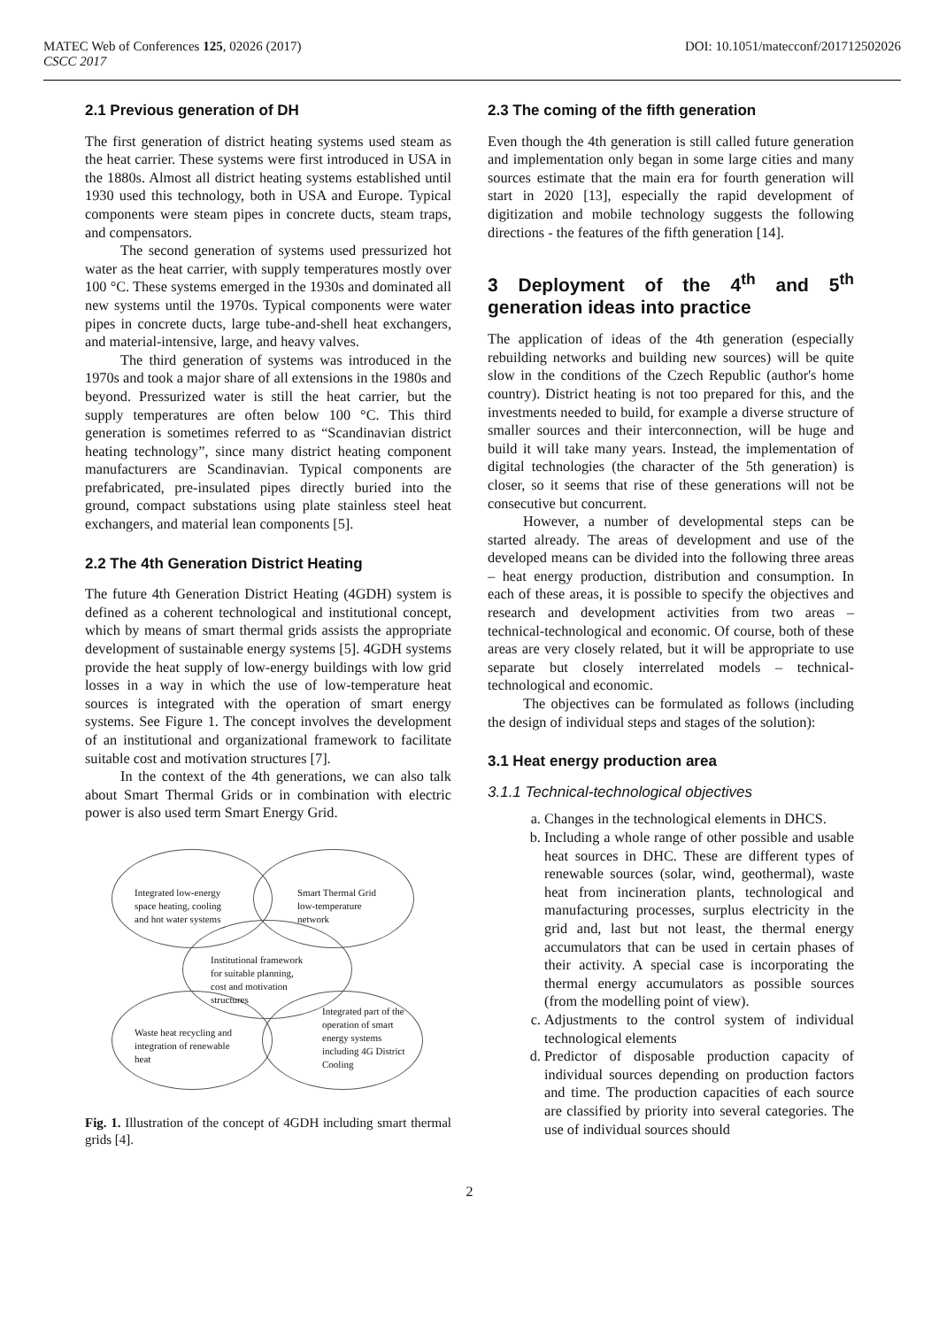MATEC Web of Conferences 125, 02026 (2017)
CSCC 2017 DOI: 10.1051/matecconf/201712502026
2.1 Previous generation of DH
The first generation of district heating systems used steam as the heat carrier. These systems were first introduced in USA in the 1880s. Almost all district heating systems established until 1930 used this technology, both in USA and Europe. Typical components were steam pipes in concrete ducts, steam traps, and compensators.
The second generation of systems used pressurized hot water as the heat carrier, with supply temperatures mostly over 100 °C. These systems emerged in the 1930s and dominated all new systems until the 1970s. Typical components were water pipes in concrete ducts, large tube-and-shell heat exchangers, and material-intensive, large, and heavy valves.
The third generation of systems was introduced in the 1970s and took a major share of all extensions in the 1980s and beyond. Pressurized water is still the heat carrier, but the supply temperatures are often below 100 °C. This third generation is sometimes referred to as “Scandinavian district heating technology”, since many district heating component manufacturers are Scandinavian. Typical components are prefabricated, pre-insulated pipes directly buried into the ground, compact substations using plate stainless steel heat exchangers, and material lean components [5].
2.2 The 4th Generation District Heating
The future 4th Generation District Heating (4GDH) system is defined as a coherent technological and institutional concept, which by means of smart thermal grids assists the appropriate development of sustainable energy systems [5]. 4GDH systems provide the heat supply of low-energy buildings with low grid losses in a way in which the use of low-temperature heat sources is integrated with the operation of smart energy systems. See Figure 1. The concept involves the development of an institutional and organizational framework to facilitate suitable cost and motivation structures [7].
In the context of the 4th generations, we can also talk about Smart Thermal Grids or in combination with electric power is also used term Smart Energy Grid.
Integrated low-energy
space heating, cooling
and hot water systems
Smart Thermal Grid
low-temperature
network
Institutional framework
for suitable planning,
cost and motivation
structures
Waste heat recycling and
integration of renewable
heat
Integrated part of the
operation of smart
energy systems
including 4G District
Cooling
Fig. 1. Illustration of the concept of 4GDH including smart thermal grids [4].
2.3 The coming of the fifth generation
Even though the 4th generation is still called future generation and implementation only began in some large cities and many sources estimate that the main era for fourth generation will start in 2020 [13], especially the rapid development of digitization and mobile technology suggests the following directions - the features of the fifth generation [14].
3 Deployment of the 4<sup>th</sup> and 5<sup>th</sup> generation ideas into practice
The application of ideas of the 4th generation (especially rebuilding networks and building new sources) will be quite slow in the conditions of the Czech Republic (author's home country). District heating is not too prepared for this, and the investments needed to build, for example a diverse structure of smaller sources and their interconnection, will be huge and build it will take many years. Instead, the implementation of digital technologies (the character of the 5th generation) is closer, so it seems that rise of these generations will not be consecutive but concurrent.
However, a number of developmental steps can be started already. The areas of development and use of the developed means can be divided into the following three areas – heat energy production, distribution and consumption. In each of these areas, it is possible to specify the objectives and research and development activities from two areas – technical-technological and economic. Of course, both of these areas are very closely related, but it will be appropriate to use separate but closely interrelated models – technical-technological and economic.
The objectives can be formulated as follows (including the design of individual steps and stages of the solution):
3.1 Heat energy production area
3.1.1 Technical-technological objectives
a. Changes in the technological elements in DHCS.
b. Including a whole range of other possible and usable heat sources in DHC. These are different types of renewable sources (solar, wind, geothermal), waste heat from incineration plants, technological and manufacturing processes, surplus electricity in the grid and, last but not least, the thermal energy accumulators that can be used in certain phases of their activity. A special case is incorporating the thermal energy accumulators as possible sources (from the modelling point of view).
c. Adjustments to the control system of individual technological elements
d. Predictor of disposable production capacity of individual sources depending on production factors and time. The production capacities of each source are classified by priority into several categories. The use of individual sources should
2